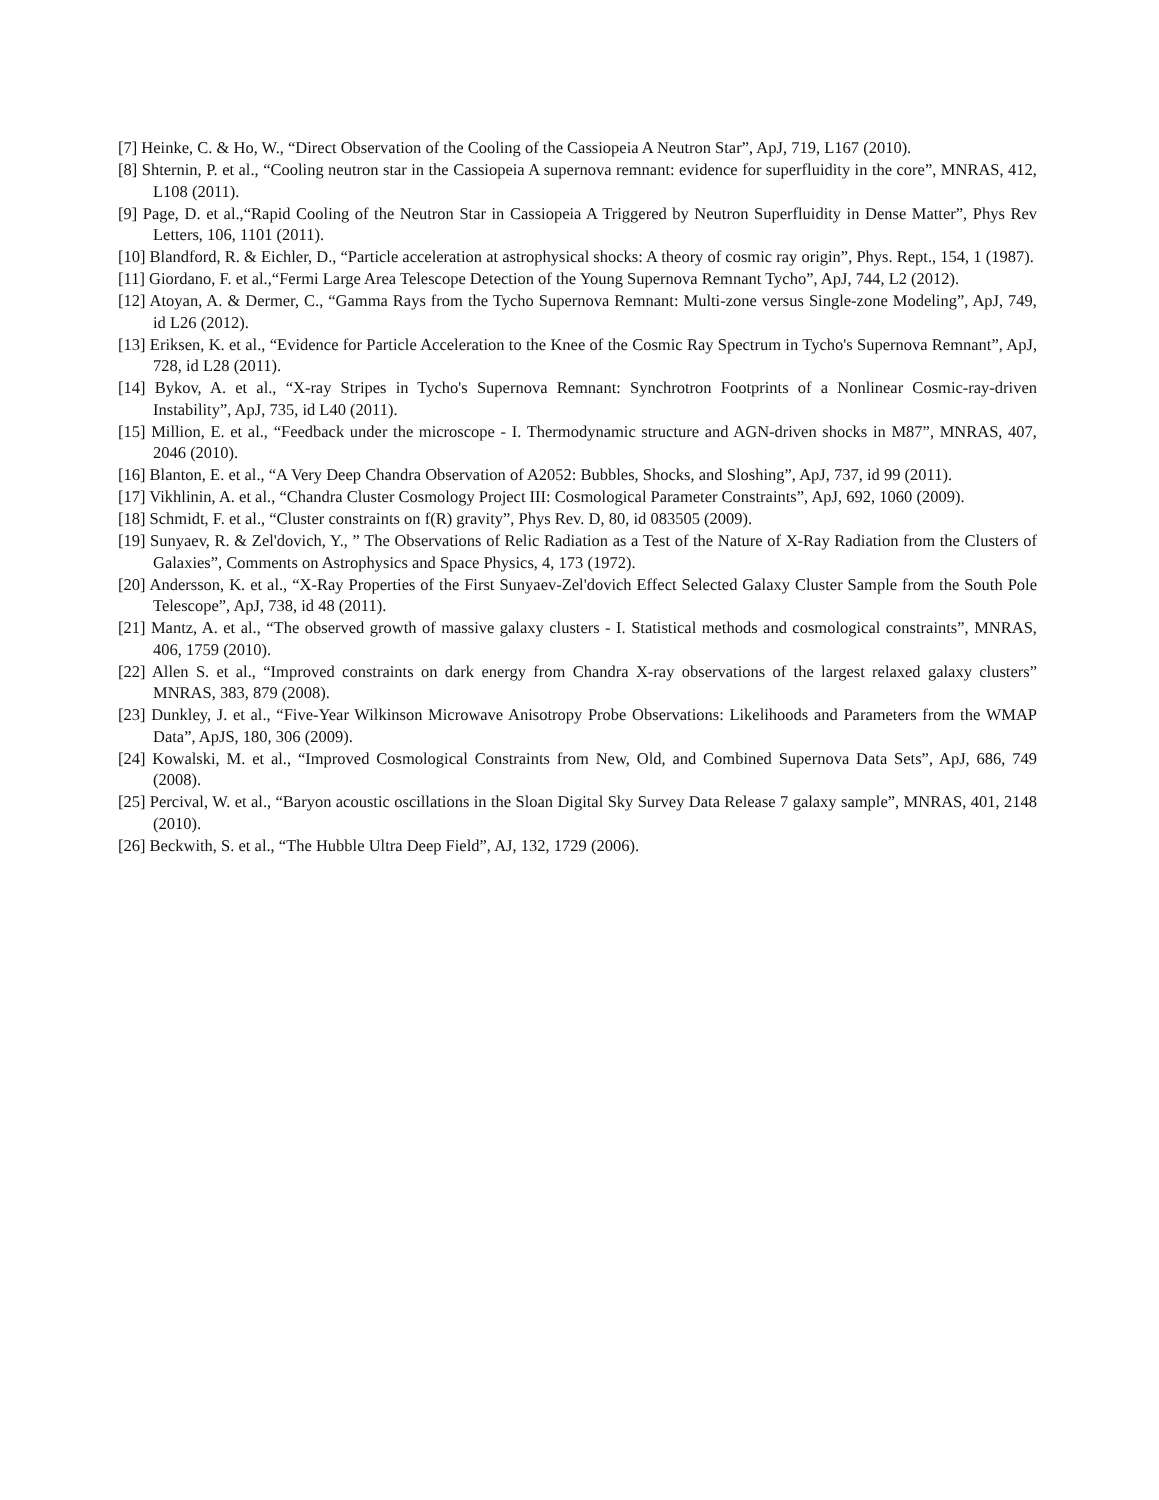[7] Heinke, C. & Ho, W., “Direct Observation of the Cooling of the Cassiopeia A Neutron Star”, ApJ, 719, L167 (2010).
[8] Shternin, P. et al., “Cooling neutron star in the Cassiopeia A supernova remnant: evidence for superfluidity in the core”, MNRAS, 412, L108 (2011).
[9] Page, D. et al.,“Rapid Cooling of the Neutron Star in Cassiopeia A Triggered by Neutron Superfluidity in Dense Matter”, Phys Rev Letters, 106, 1101 (2011).
[10] Blandford, R. & Eichler, D., “Particle acceleration at astrophysical shocks: A theory of cosmic ray origin”, Phys. Rept., 154, 1 (1987).
[11] Giordano, F. et al.,“Fermi Large Area Telescope Detection of the Young Supernova Remnant Tycho”, ApJ, 744, L2 (2012).
[12] Atoyan, A. & Dermer, C., “Gamma Rays from the Tycho Supernova Remnant: Multi-zone versus Single-zone Modeling”, ApJ, 749, id L26 (2012).
[13] Eriksen, K. et al., “Evidence for Particle Acceleration to the Knee of the Cosmic Ray Spectrum in Tycho's Supernova Remnant”, ApJ, 728, id L28 (2011).
[14] Bykov, A. et al., “X-ray Stripes in Tycho's Supernova Remnant: Synchrotron Footprints of a Nonlinear Cosmic-ray-driven Instability”, ApJ, 735, id L40 (2011).
[15] Million, E. et al., “Feedback under the microscope - I. Thermodynamic structure and AGN-driven shocks in M87”, MNRAS, 407, 2046 (2010).
[16] Blanton, E. et al., “A Very Deep Chandra Observation of A2052: Bubbles, Shocks, and Sloshing”, ApJ, 737, id 99 (2011).
[17] Vikhlinin, A. et al., “Chandra Cluster Cosmology Project III: Cosmological Parameter Constraints”, ApJ, 692, 1060 (2009).
[18] Schmidt, F. et al., “Cluster constraints on f(R) gravity”, Phys Rev. D, 80, id 083505 (2009).
[19] Sunyaev, R. & Zel'dovich, Y., ” The Observations of Relic Radiation as a Test of the Nature of X-Ray Radiation from the Clusters of Galaxies”, Comments on Astrophysics and Space Physics, 4, 173 (1972).
[20] Andersson, K. et al., “X-Ray Properties of the First Sunyaev-Zel'dovich Effect Selected Galaxy Cluster Sample from the South Pole Telescope”, ApJ, 738, id 48 (2011).
[21] Mantz, A. et al., “The observed growth of massive galaxy clusters - I. Statistical methods and cosmological constraints”, MNRAS, 406, 1759 (2010).
[22] Allen S. et al., “Improved constraints on dark energy from Chandra X-ray observations of the largest relaxed galaxy clusters” MNRAS, 383, 879 (2008).
[23] Dunkley, J. et al., “Five-Year Wilkinson Microwave Anisotropy Probe Observations: Likelihoods and Parameters from the WMAP Data”, ApJS, 180, 306 (2009).
[24] Kowalski, M. et al., “Improved Cosmological Constraints from New, Old, and Combined Supernova Data Sets”, ApJ, 686, 749 (2008).
[25] Percival, W. et al., “Baryon acoustic oscillations in the Sloan Digital Sky Survey Data Release 7 galaxy sample”, MNRAS, 401, 2148 (2010).
[26] Beckwith, S. et al., “The Hubble Ultra Deep Field”, AJ, 132, 1729 (2006).